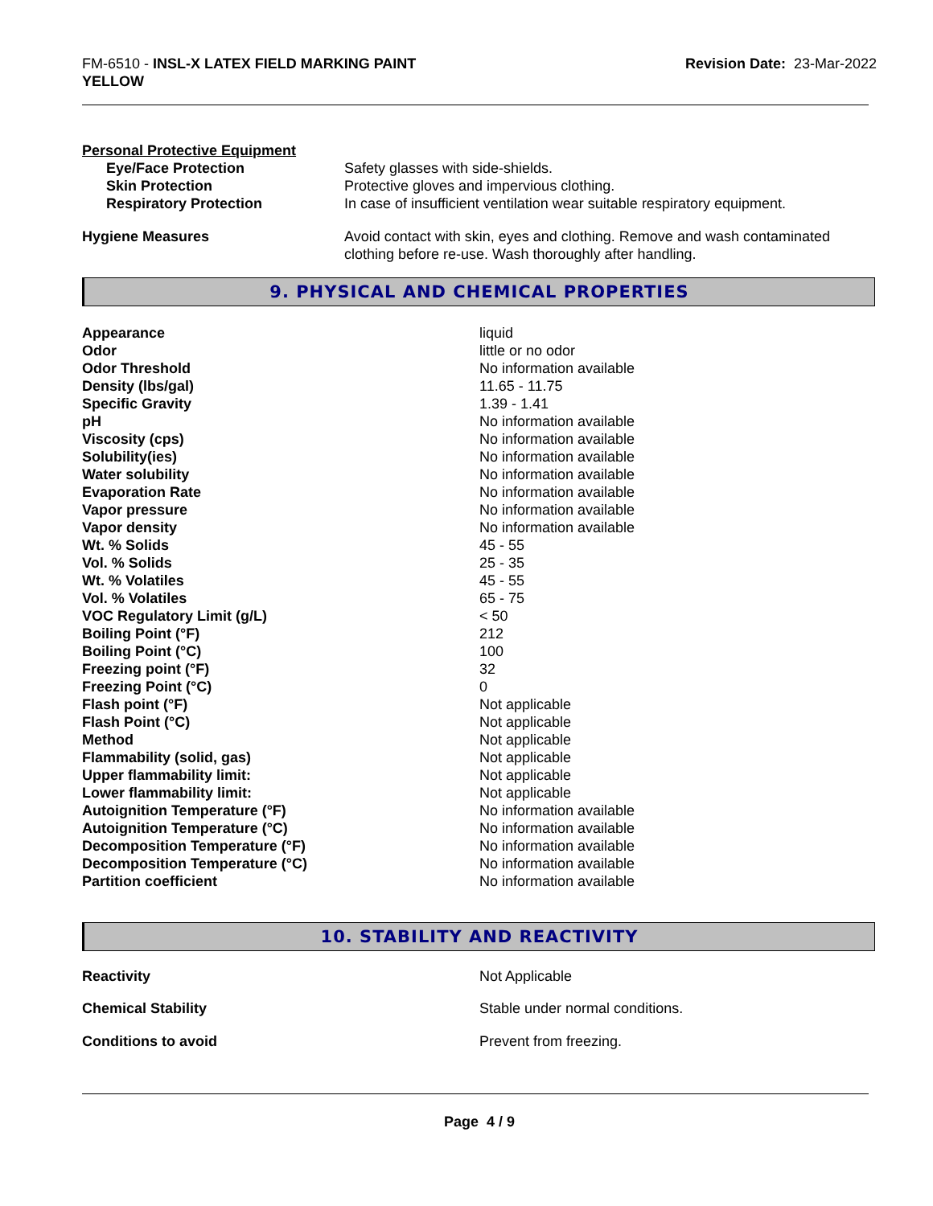FM-6510 - INSL-X LATEX FIELD MARKING PAINT
YELLOW
Revision Date: 23-Mar-2022
Personal Protective Equipment
| Eye/Face Protection | Safety glasses with side-shields. |
| Skin Protection | Protective gloves and impervious clothing. |
| Respiratory Protection | In case of insufficient ventilation wear suitable respiratory equipment. |
| Hygiene Measures | Avoid contact with skin, eyes and clothing. Remove and wash contaminated clothing before re-use. Wash thoroughly after handling. |
9. PHYSICAL AND CHEMICAL PROPERTIES
| Appearance | liquid |
| Odor | little or no odor |
| Odor Threshold | No information available |
| Density (lbs/gal) | 11.65 - 11.75 |
| Specific Gravity | 1.39 - 1.41 |
| pH | No information available |
| Viscosity (cps) | No information available |
| Solubility(ies) | No information available |
| Water solubility | No information available |
| Evaporation Rate | No information available |
| Vapor pressure | No information available |
| Vapor density | No information available |
| Wt. % Solids | 45 - 55 |
| Vol. % Solids | 25 - 35 |
| Wt. % Volatiles | 45 - 55 |
| Vol. % Volatiles | 65 - 75 |
| VOC Regulatory Limit (g/L) | < 50 |
| Boiling Point (°F) | 212 |
| Boiling Point (°C) | 100 |
| Freezing point (°F) | 32 |
| Freezing Point (°C) | 0 |
| Flash point (°F) | Not applicable |
| Flash Point (°C) | Not applicable |
| Method | Not applicable |
| Flammability (solid, gas) | Not applicable |
| Upper flammability limit: | Not applicable |
| Lower flammability limit: | Not applicable |
| Autoignition Temperature (°F) | No information available |
| Autoignition Temperature (°C) | No information available |
| Decomposition Temperature (°F) | No information available |
| Decomposition Temperature (°C) | No information available |
| Partition coefficient | No information available |
10. STABILITY AND REACTIVITY
| Reactivity | Not Applicable |
| Chemical Stability | Stable under normal conditions. |
| Conditions to avoid | Prevent from freezing. |
Page 4 / 9